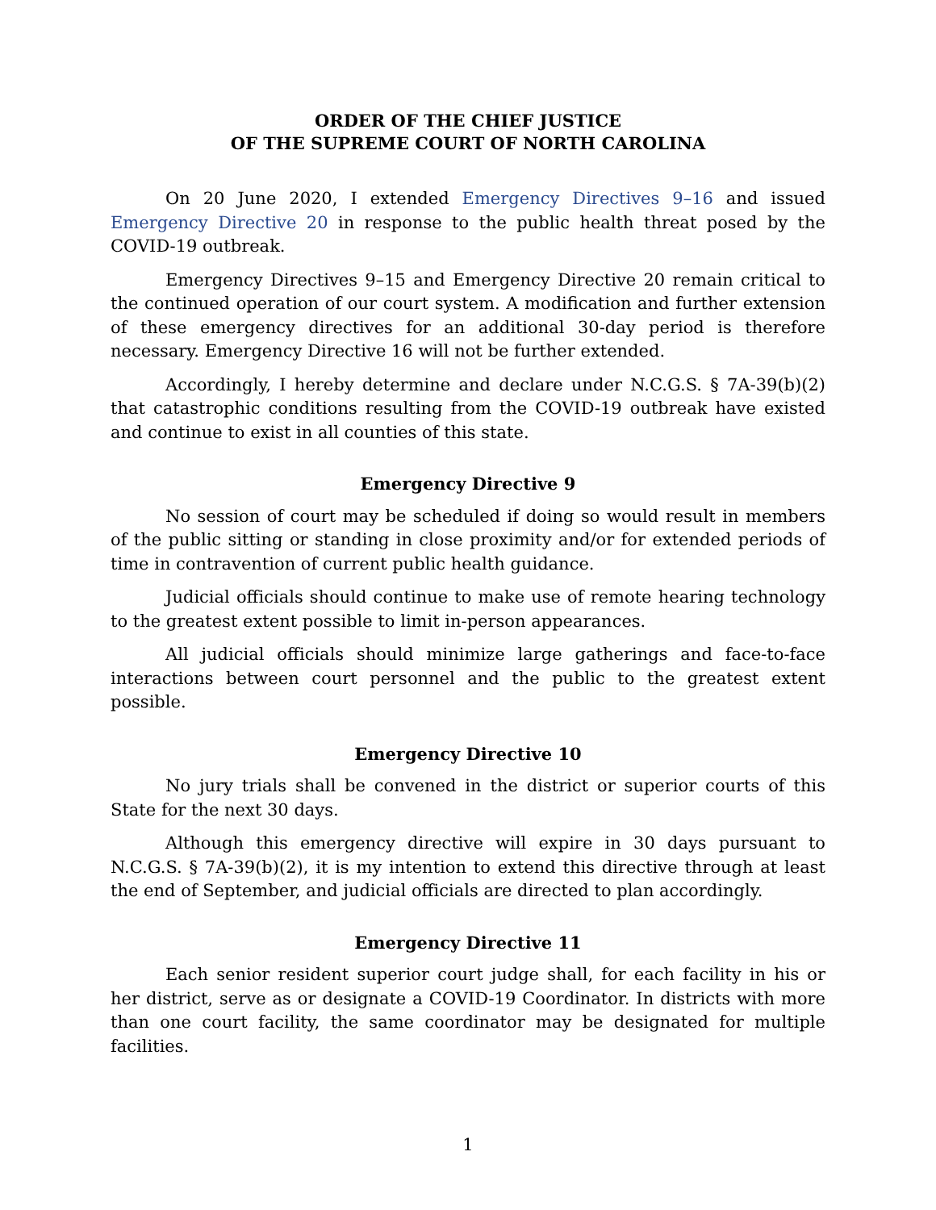ORDER OF THE CHIEF JUSTICE
OF THE SUPREME COURT OF NORTH CAROLINA
On 20 June 2020, I extended Emergency Directives 9–16 and issued Emergency Directive 20 in response to the public health threat posed by the COVID-19 outbreak.
Emergency Directives 9–15 and Emergency Directive 20 remain critical to the continued operation of our court system. A modification and further extension of these emergency directives for an additional 30-day period is therefore necessary. Emergency Directive 16 will not be further extended.
Accordingly, I hereby determine and declare under N.C.G.S. § 7A-39(b)(2) that catastrophic conditions resulting from the COVID-19 outbreak have existed and continue to exist in all counties of this state.
Emergency Directive 9
No session of court may be scheduled if doing so would result in members of the public sitting or standing in close proximity and/or for extended periods of time in contravention of current public health guidance.
Judicial officials should continue to make use of remote hearing technology to the greatest extent possible to limit in-person appearances.
All judicial officials should minimize large gatherings and face-to-face interactions between court personnel and the public to the greatest extent possible.
Emergency Directive 10
No jury trials shall be convened in the district or superior courts of this State for the next 30 days.
Although this emergency directive will expire in 30 days pursuant to N.C.G.S. § 7A-39(b)(2), it is my intention to extend this directive through at least the end of September, and judicial officials are directed to plan accordingly.
Emergency Directive 11
Each senior resident superior court judge shall, for each facility in his or her district, serve as or designate a COVID-19 Coordinator. In districts with more than one court facility, the same coordinator may be designated for multiple facilities.
1